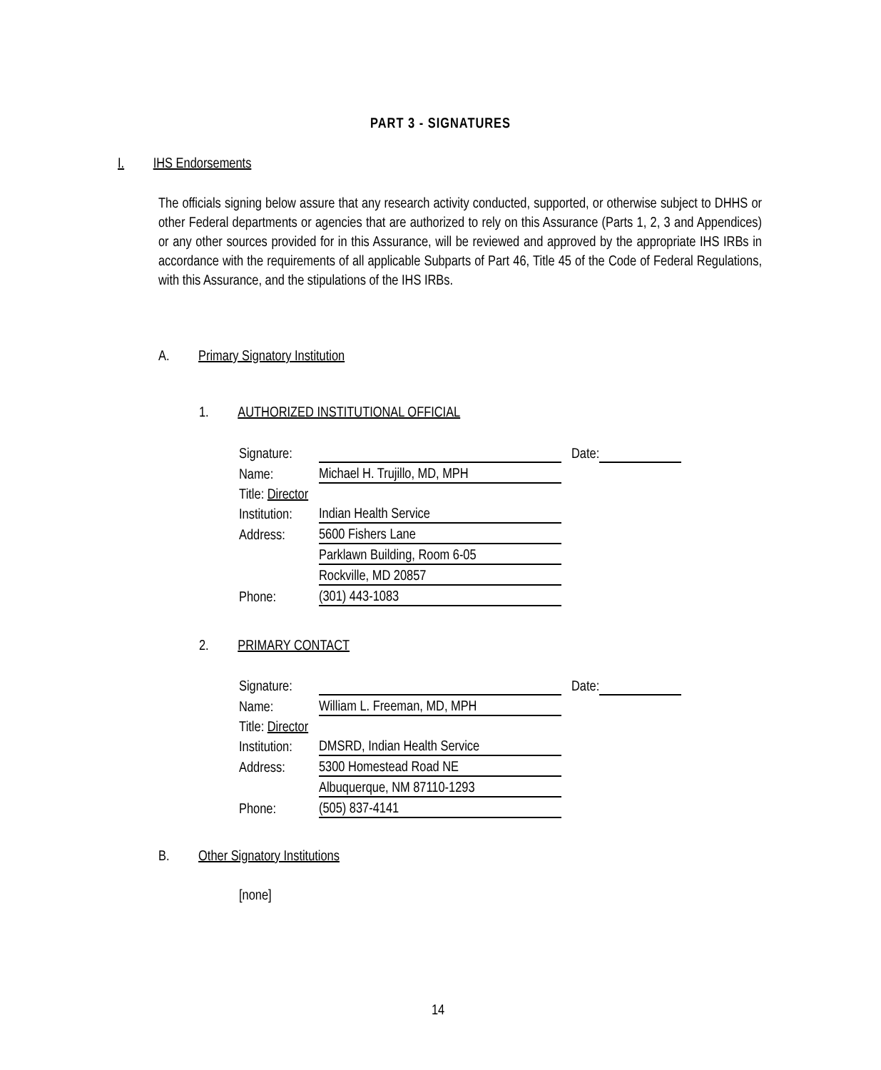PART 3 - SIGNATURES
I. IHS Endorsements
The officials signing below assure that any research activity conducted, supported, or otherwise subject to DHHS or other Federal departments or agencies that are authorized to rely on this Assurance (Parts 1, 2, 3 and Appendices) or any other sources provided for in this Assurance, will be reviewed and approved by the appropriate IHS IRBs in accordance with the requirements of all applicable Subparts of Part 46, Title 45 of the Code of Federal Regulations, with this Assurance, and the stipulations of the IHS IRBs.
A. Primary Signatory Institution
1. AUTHORIZED INSTITUTIONAL OFFICIAL
| Signature: | | Date: | |
| Name: | Michael H. Trujillo, MD, MPH | | |
| Title: Director | | | |
| Institution: | Indian Health Service | | |
| Address: | 5600 Fishers Lane | | |
| | Parklawn Building, Room 6-05 | | |
| | Rockville, MD 20857 | | |
| Phone: | (301) 443-1083 | | |
2. PRIMARY CONTACT
| Signature: | | Date: | |
| Name: | William L. Freeman, MD, MPH | | |
| Title: Director | | | |
| Institution: | DMSRD, Indian Health Service | | |
| Address: | 5300 Homestead Road NE | | |
| | Albuquerque, NM 87110-1293 | | |
| Phone: | (505) 837-4141 | | |
B. Other Signatory Institutions
[none]
14